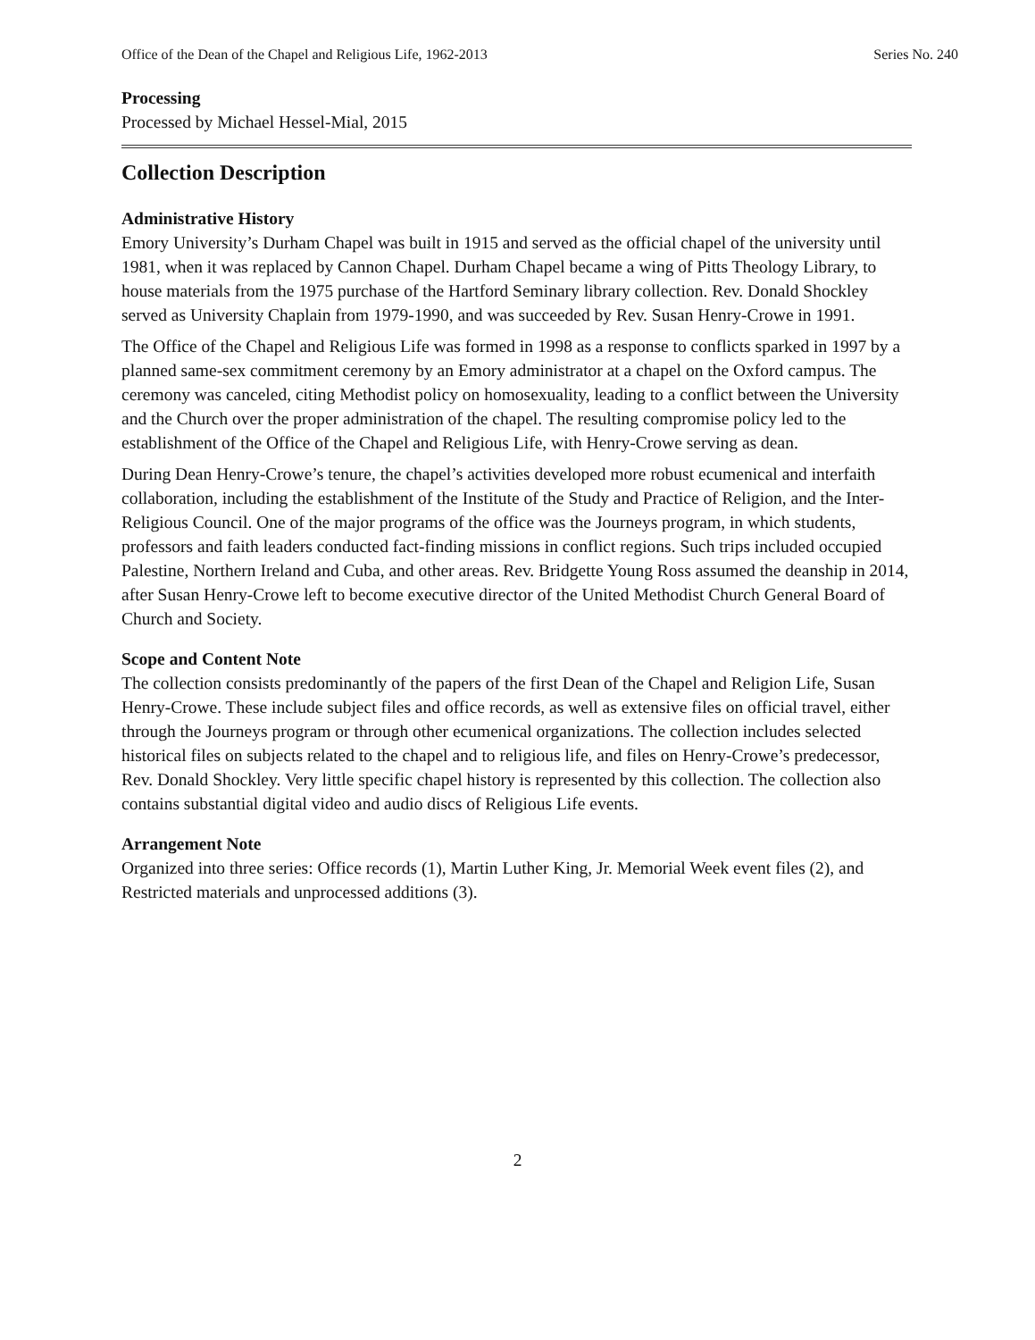Office of the Dean of the Chapel and Religious Life, 1962-2013 Series No. 240
Processing
Processed by Michael Hessel-Mial, 2015
Collection Description
Administrative History
Emory University’s Durham Chapel was built in 1915 and served as the official chapel of the university until 1981, when it was replaced by Cannon Chapel. Durham Chapel became a wing of Pitts Theology Library, to house materials from the 1975 purchase of the Hartford Seminary library collection. Rev. Donald Shockley served as University Chaplain from 1979-1990, and was succeeded by Rev. Susan Henry-Crowe in 1991.
The Office of the Chapel and Religious Life was formed in 1998 as a response to conflicts sparked in 1997 by a planned same-sex commitment ceremony by an Emory administrator at a chapel on the Oxford campus. The ceremony was canceled, citing Methodist policy on homosexuality, leading to a conflict between the University and the Church over the proper administration of the chapel. The resulting compromise policy led to the establishment of the Office of the Chapel and Religious Life, with Henry-Crowe serving as dean.
During Dean Henry-Crowe’s tenure, the chapel’s activities developed more robust ecumenical and interfaith collaboration, including the establishment of the Institute of the Study and Practice of Religion, and the Inter-Religious Council. One of the major programs of the office was the Journeys program, in which students, professors and faith leaders conducted fact-finding missions in conflict regions. Such trips included occupied Palestine, Northern Ireland and Cuba, and other areas. Rev. Bridgette Young Ross assumed the deanship in 2014, after Susan Henry-Crowe left to become executive director of the United Methodist Church General Board of Church and Society.
Scope and Content Note
The collection consists predominantly of the papers of the first Dean of the Chapel and Religion Life, Susan Henry-Crowe. These include subject files and office records, as well as extensive files on official travel, either through the Journeys program or through other ecumenical organizations. The collection includes selected historical files on subjects related to the chapel and to religious life, and files on Henry-Crowe’s predecessor, Rev. Donald Shockley. Very little specific chapel history is represented by this collection. The collection also contains substantial digital video and audio discs of Religious Life events.
Arrangement Note
Organized into three series: Office records (1), Martin Luther King, Jr. Memorial Week event files (2), and Restricted materials and unprocessed additions (3).
2